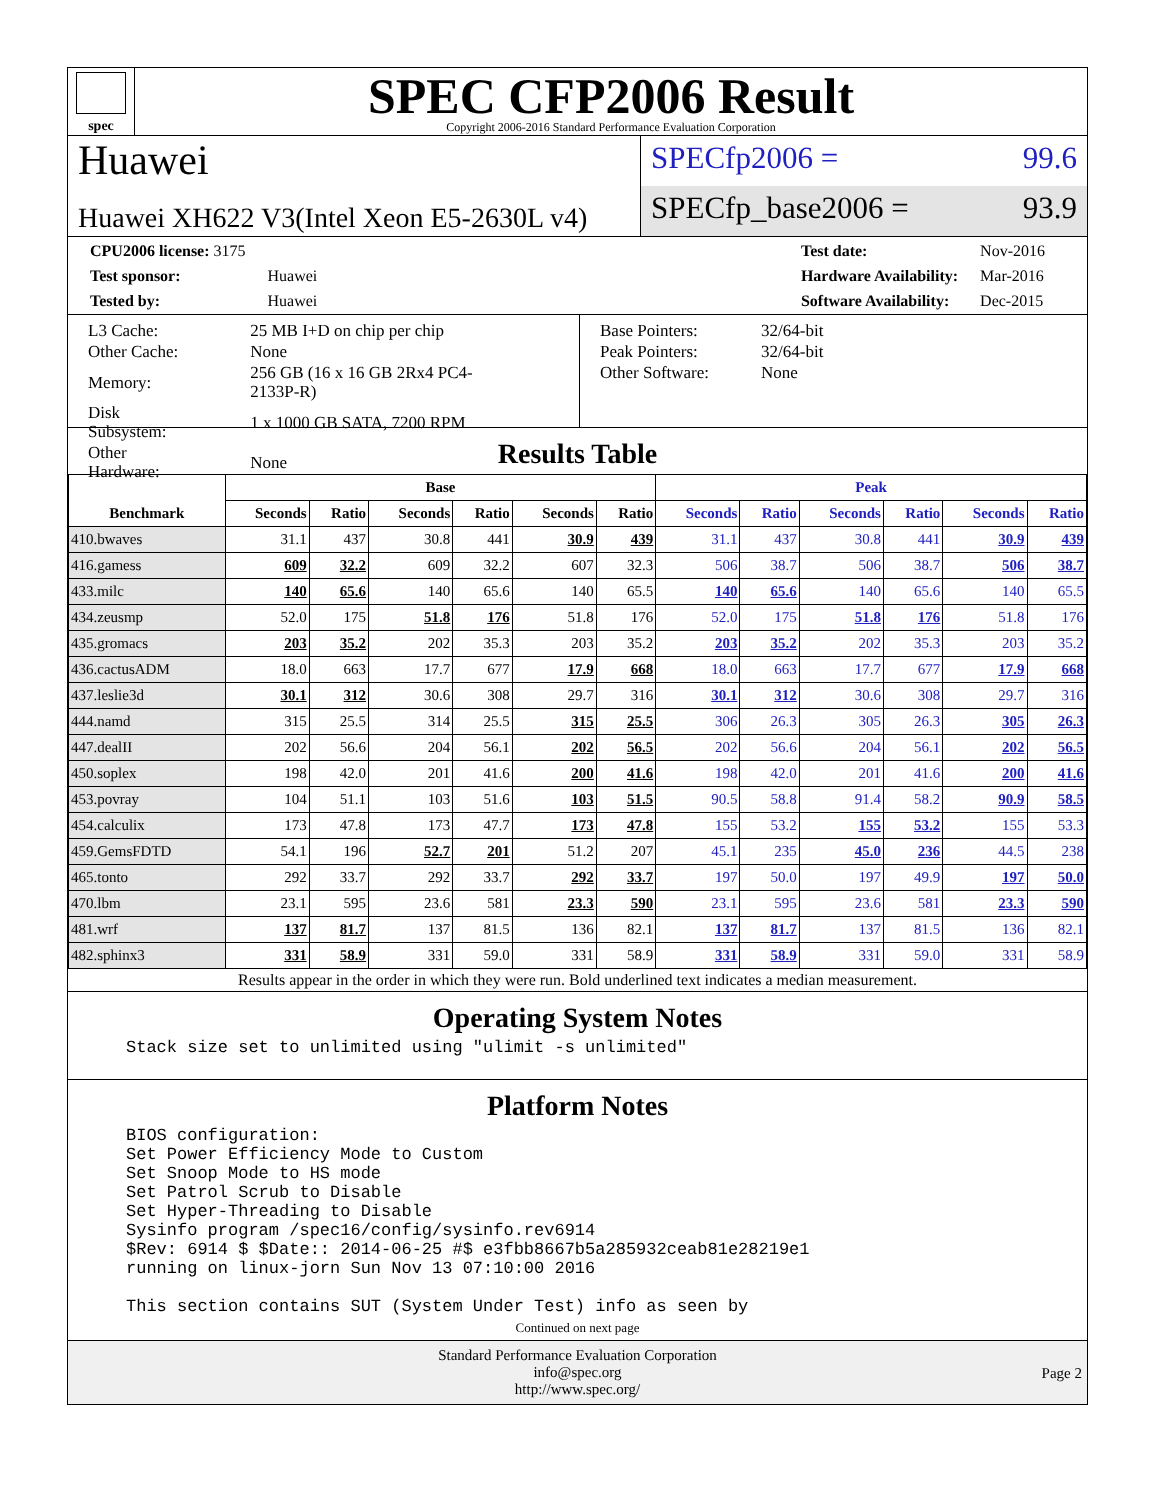spec
SPEC CFP2006 Result
Copyright 2006-2016 Standard Performance Evaluation Corporation
Huawei
Huawei XH622 V3(Intel Xeon E5-2630L v4)
SPECfp2006 = 99.6
SPECfp_base2006 = 93.9
| CPU2006 license: 3175 | |
| Test sponsor: | Huawei |
| Tested by: | Huawei |
| Test date: | Nov-2016 |
| Hardware Availability: | Mar-2016 |
| Software Availability: | Dec-2015 |
| L3 Cache: | 25 MB I+D on chip per chip |
| Other Cache: | None |
| Memory: | 256 GB (16 x 16 GB 2Rx4 PC4-2133P-R) |
| Disk Subsystem: | 1 x 1000 GB SATA, 7200 RPM |
| Other Hardware: | None |
| Base Pointers: | 32/64-bit |
| Peak Pointers: | 32/64-bit |
| Other Software: | None |
Results Table
| Benchmark | Base | | | | | | Peak | | | | | |
| --- | --- | --- | --- | --- | --- | --- | --- | --- | --- | --- | --- | --- |
| | Seconds | Ratio | Seconds | Ratio | Seconds | Ratio | Seconds | Ratio | Seconds | Ratio | Seconds | Ratio |
| 410.bwaves | 31.1 | 437 | 30.8 | 441 | 30.9 | 439 | 31.1 | 437 | 30.8 | 441 | 30.9 | 439 |
| 416.gamess | 609 | 32.2 | 609 | 32.2 | 607 | 32.3 | 506 | 38.7 | 506 | 38.7 | 506 | 38.7 |
| 433.milc | 140 | 65.6 | 140 | 65.6 | 140 | 65.5 | 140 | 65.6 | 140 | 65.6 | 140 | 65.5 |
| 434.zeusmp | 52.0 | 175 | 51.8 | 176 | 51.8 | 176 | 52.0 | 175 | 51.8 | 176 | 51.8 | 176 |
| 435.gromacs | 203 | 35.2 | 202 | 35.3 | 203 | 35.2 | 203 | 35.2 | 202 | 35.3 | 203 | 35.2 |
| 436.cactusADM | 18.0 | 663 | 17.7 | 677 | 17.9 | 668 | 18.0 | 663 | 17.7 | 677 | 17.9 | 668 |
| 437.leslie3d | 30.1 | 312 | 30.6 | 308 | 29.7 | 316 | 30.1 | 312 | 30.6 | 308 | 29.7 | 316 |
| 444.namd | 315 | 25.5 | 314 | 25.5 | 315 | 25.5 | 306 | 26.3 | 305 | 26.3 | 305 | 26.3 |
| 447.dealII | 202 | 56.6 | 204 | 56.1 | 202 | 56.5 | 202 | 56.6 | 204 | 56.1 | 202 | 56.5 |
| 450.soplex | 198 | 42.0 | 201 | 41.6 | 200 | 41.6 | 198 | 42.0 | 201 | 41.6 | 200 | 41.6 |
| 453.povray | 104 | 51.1 | 103 | 51.6 | 103 | 51.5 | 90.5 | 58.8 | 91.4 | 58.2 | 90.9 | 58.5 |
| 454.calculix | 173 | 47.8 | 173 | 47.7 | 173 | 47.8 | 155 | 53.2 | 155 | 53.2 | 155 | 53.3 |
| 459.GemsFDTD | 54.1 | 196 | 52.7 | 201 | 51.2 | 207 | 45.1 | 235 | 45.0 | 236 | 44.5 | 238 |
| 465.tonto | 292 | 33.7 | 292 | 33.7 | 292 | 33.7 | 197 | 50.0 | 197 | 49.9 | 197 | 50.0 |
| 470.lbm | 23.1 | 595 | 23.6 | 581 | 23.3 | 590 | 23.1 | 595 | 23.6 | 581 | 23.3 | 590 |
| 481.wrf | 137 | 81.7 | 137 | 81.5 | 136 | 82.1 | 137 | 81.7 | 137 | 81.5 | 136 | 82.1 |
| 482.sphinx3 | 331 | 58.9 | 331 | 59.0 | 331 | 58.9 | 331 | 58.9 | 331 | 59.0 | 331 | 58.9 |
Results appear in the order in which they were run. Bold underlined text indicates a median measurement.
Operating System Notes
Stack size set to unlimited using "ulimit -s unlimited"
Platform Notes
BIOS configuration:
Set Power Efficiency Mode to Custom
Set Snoop Mode to HS mode
Set Patrol Scrub to Disable
Set Hyper-Threading to Disable
Sysinfo program /spec16/config/sysinfo.rev6914
$Rev: 6914 $ $Date:: 2014-06-25 #$ e3fbb8667b5a285932ceab81e28219e1
running on linux-jorn Sun Nov 13 07:10:00 2016

This section contains SUT (System Under Test) info as seen by
Continued on next page
Standard Performance Evaluation Corporation
info@spec.org
http://www.spec.org/
Page 2